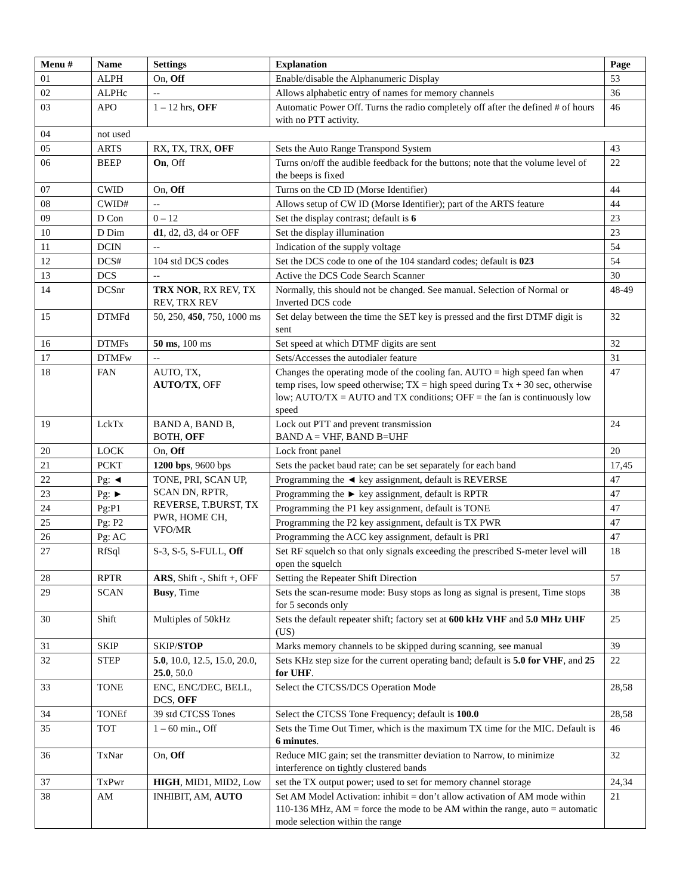| Menu # | Name | Settings | Explanation | Page |
| --- | --- | --- | --- | --- |
| 01 | ALPH | On, Off | Enable/disable the Alphanumeric Display | 53 |
| 02 | ALPHc | -- | Allows alphabetic entry of names for memory channels | 36 |
| 03 | APO | 1 – 12 hrs, OFF | Automatic Power Off. Turns the radio completely off after the defined # of hours with no PTT activity. | 46 |
| 04 | not used | | | |
| 05 | ARTS | RX, TX, TRX, OFF | Sets the Auto Range Transpond System | 43 |
| 06 | BEEP | On , Off | Turns on/off the audible feedback for the buttons; note that the volume level of the beeps is fixed | 22 |
| 07 | CWID | On, Off | Turns on the CD ID (Morse Identifier) | 44 |
| 08 | CWID# | -- | Allows setup of CW ID (Morse Identifier); part of the ARTS feature | 44 |
| 09 | D Con | 0 – 12 | Set the display contrast; default is 6 | 23 |
| 10 | D Dim | d1 , d2, d3, d4 or OFF | Set the display illumination | 23 |
| 11 | DCIN | -- | Indication of the supply voltage | 54 |
| 12 | DCS# | 104 std DCS codes | Set the DCS code to one of the 104 standard codes; default is 023 | 54 |
| 13 | DCS | -- | Active the DCS Code Search Scanner | 30 |
| 14 | DCSnr | TRX NOR , RX REV, TX REV, TRX REV | Normally, this should not be changed. See manual. Selection of Normal or Inverted DCS code | 48-49 |
| 15 | DTMFd | 50, 250, 450 , 750, 1000 ms | Set delay between the time the SET key is pressed and the first DTMF digit is sent | 32 |
| 16 | DTMFs | 50 ms , 100 ms | Set speed at which DTMF digits are sent | 32 |
| 17 | DTMFw | -- | Sets/Accesses the autodialer feature | 31 |
| 18 | FAN | AUTO, TX, AUTO/TX , OFF | Changes the operating mode of the cooling fan. AUTO = high speed fan when temp rises, low speed otherwise; TX = high speed during Tx + 30 sec, otherwise low; AUTO/TX = AUTO and TX conditions; OFF = the fan is continuously low speed | 47 |
| 19 | LckTx | BAND A, BAND B, BOTH, OFF | Lock out PTT and prevent transmission BAND A = VHF, BAND B=UHF | 24 |
| 20 | LOCK | On, Off | Lock front panel | 20 |
| 21 | PCKT | 1200 bps , 9600 bps | Sets the packet baud rate; can be set separately for each band | 17,45 |
| 22 | Pg: ◄ | TONE, PRI, SCAN UP, SCAN DN, RPTR, REVERSE, T.BURST, TX PWR, HOME CH, VFO/MR | Programming the ◄ key assignment, default is REVERSE | 47 |
| 23 | Pg: ► | | Programming the ► key assignment, default is RPTR | 47 |
| 24 | Pg:P1 | | Programming the P1 key assignment, default is TONE | 47 |
| 25 | Pg: P2 | | Programming the P2 key assignment, default is TX PWR | 47 |
| 26 | Pg: AC | | Programming the ACC key assignment, default is PRI | 47 |
| 27 | RfSql | S-3, S-5, S-FULL, Off | Set RF squelch so that only signals exceeding the prescribed S-meter level will open the squelch | 18 |
| 28 | RPTR | ARS , Shift -, Shift +, OFF | Setting the Repeater Shift Direction | 57 |
| 29 | SCAN | Busy , Time | Sets the scan-resume mode: Busy stops as long as signal is present, Time stops for 5 seconds only | 38 |
| 30 | Shift | Multiples of 50kHz | Sets the default repeater shift; factory set at 600 kHz VHF and 5.0 MHz UHF (US) | 25 |
| 31 | SKIP | SKIP/ STOP | Marks memory channels to be skipped during scanning, see manual | 39 |
| 32 | STEP | 5.0 , 10.0, 12.5, 15.0, 20.0, 25.0 , 50.0 | Sets KHz step size for the current operating band; default is 5.0 for VHF , and 25 for UHF . | 22 |
| 33 | TONE | ENC, ENC/DEC, BELL, DCS, OFF | Select the CTCSS/DCS Operation Mode | 28,58 |
| 34 | TONEf | 39 std CTCSS Tones | Select the CTCSS Tone Frequency; default is 100.0 | 28,58 |
| 35 | TOT | 1 – 60 min., Off | Sets the Time Out Timer, which is the maximum TX time for the MIC. Default is 6 minutes . | 46 |
| 36 | TxNar | On, Off | Reduce MIC gain; set the transmitter deviation to Narrow, to minimize interference on tightly clustered bands | 32 |
| 37 | TxPwr | HIGH , MID1, MID2, Low | set the TX output power; used to set for memory channel storage | 24,34 |
| 38 | AM | INHIBIT, AM, AUTO | Set AM Model Activation: inhibit = don’t allow activation of AM mode within 110-136 MHz, AM = force the mode to be AM within the range, auto = automatic mode selection within the range | 21 |